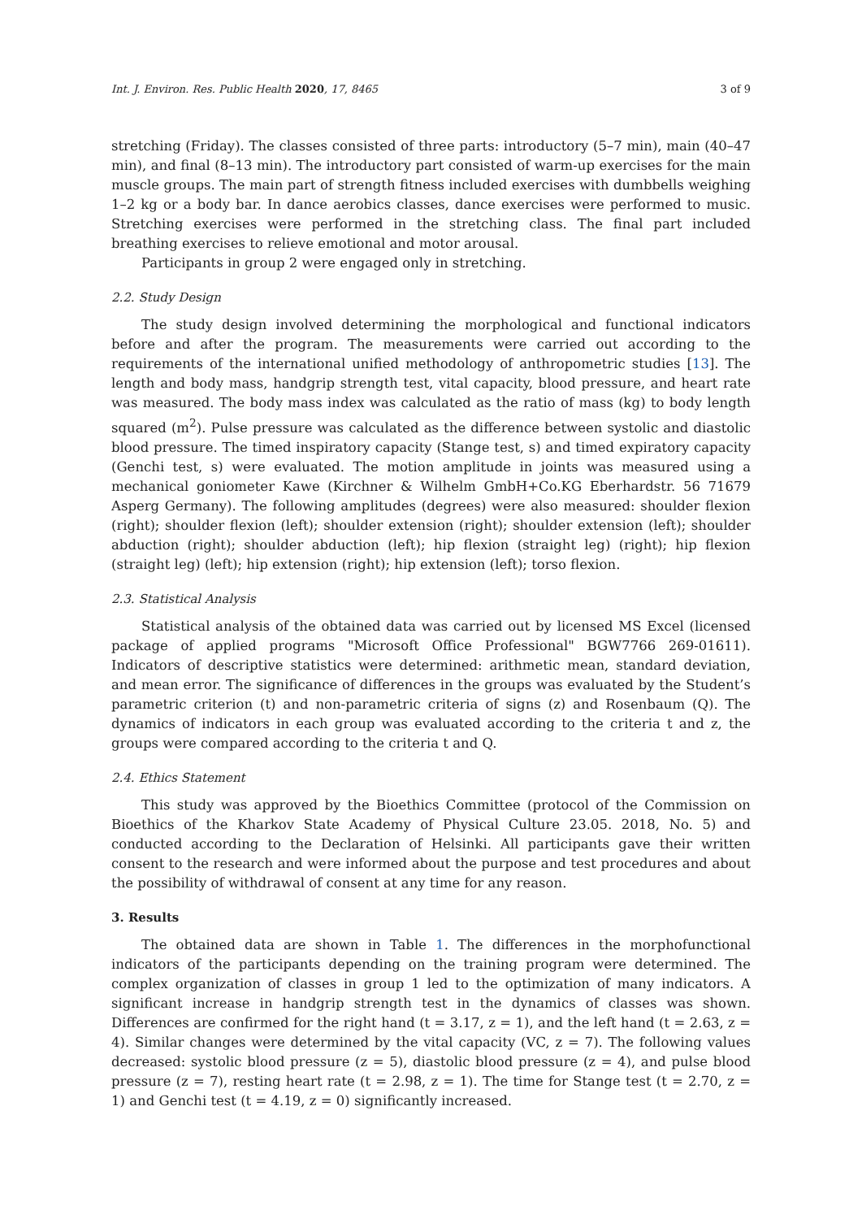Int. J. Environ. Res. Public Health 2020, 17, 8465 3 of 9
stretching (Friday). The classes consisted of three parts: introductory (5–7 min), main (40–47 min), and final (8–13 min). The introductory part consisted of warm-up exercises for the main muscle groups. The main part of strength fitness included exercises with dumbbells weighing 1–2 kg or a body bar. In dance aerobics classes, dance exercises were performed to music. Stretching exercises were performed in the stretching class. The final part included breathing exercises to relieve emotional and motor arousal.
Participants in group 2 were engaged only in stretching.
2.2. Study Design
The study design involved determining the morphological and functional indicators before and after the program. The measurements were carried out according to the requirements of the international unified methodology of anthropometric studies [13]. The length and body mass, handgrip strength test, vital capacity, blood pressure, and heart rate was measured. The body mass index was calculated as the ratio of mass (kg) to body length squared (m<sup>2</sup>). Pulse pressure was calculated as the difference between systolic and diastolic blood pressure. The timed inspiratory capacity (Stange test, s) and timed expiratory capacity (Genchi test, s) were evaluated. The motion amplitude in joints was measured using a mechanical goniometer Kawe (Kirchner & Wilhelm GmbH+Co.KG Eberhardstr. 56 71679 Asperg Germany). The following amplitudes (degrees) were also measured: shoulder flexion (right); shoulder flexion (left); shoulder extension (right); shoulder extension (left); shoulder abduction (right); shoulder abduction (left); hip flexion (straight leg) (right); hip flexion (straight leg) (left); hip extension (right); hip extension (left); torso flexion.
2.3. Statistical Analysis
Statistical analysis of the obtained data was carried out by licensed MS Excel (licensed package of applied programs "Microsoft Office Professional" BGW7766 269-01611). Indicators of descriptive statistics were determined: arithmetic mean, standard deviation, and mean error. The significance of differences in the groups was evaluated by the Student’s parametric criterion (t) and non-parametric criteria of signs (z) and Rosenbaum (Q). The dynamics of indicators in each group was evaluated according to the criteria t and z, the groups were compared according to the criteria t and Q.
2.4. Ethics Statement
This study was approved by the Bioethics Committee (protocol of the Commission on Bioethics of the Kharkov State Academy of Physical Culture 23.05. 2018, No. 5) and conducted according to the Declaration of Helsinki. All participants gave their written consent to the research and were informed about the purpose and test procedures and about the possibility of withdrawal of consent at any time for any reason.
3. Results
The obtained data are shown in Table 1. The differences in the morphofunctional indicators of the participants depending on the training program were determined. The complex organization of classes in group 1 led to the optimization of many indicators. A significant increase in handgrip strength test in the dynamics of classes was shown. Differences are confirmed for the right hand (t = 3.17, z = 1), and the left hand (t = 2.63, z = 4). Similar changes were determined by the vital capacity (VC, z = 7). The following values decreased: systolic blood pressure (z = 5), diastolic blood pressure (z = 4), and pulse blood pressure (z = 7), resting heart rate (t = 2.98, z = 1). The time for Stange test (t = 2.70, z = 1) and Genchi test (t = 4.19, z = 0) significantly increased.